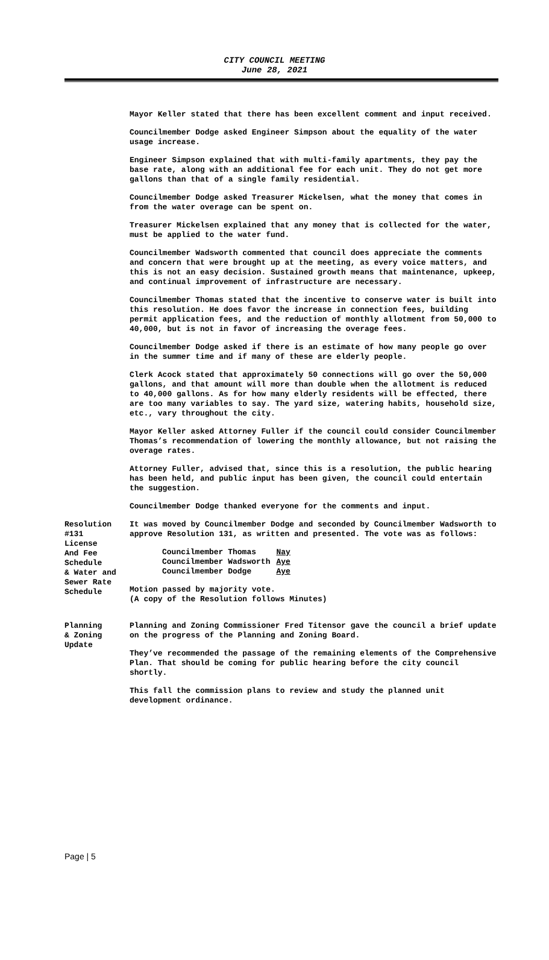CITY COUNCIL MEETING
June 28, 2021
Mayor Keller stated that there has been excellent comment and input received.
Councilmember Dodge asked Engineer Simpson about the equality of the water usage increase.
Engineer Simpson explained that with multi-family apartments, they pay the base rate, along with an additional fee for each unit. They do not get more gallons than that of a single family residential.
Councilmember Dodge asked Treasurer Mickelsen, what the money that comes in from the water overage can be spent on.
Treasurer Mickelsen explained that any money that is collected for the water, must be applied to the water fund.
Councilmember Wadsworth commented that council does appreciate the comments and concern that were brought up at the meeting, as every voice matters, and this is not an easy decision. Sustained growth means that maintenance, upkeep, and continual improvement of infrastructure are necessary.
Councilmember Thomas stated that the incentive to conserve water is built into this resolution. He does favor the increase in connection fees, building permit application fees, and the reduction of monthly allotment from 50,000 to 40,000, but is not in favor of increasing the overage fees.
Councilmember Dodge asked if there is an estimate of how many people go over in the summer time and if many of these are elderly people.
Clerk Acock stated that approximately 50 connections will go over the 50,000 gallons, and that amount will more than double when the allotment is reduced to 40,000 gallons. As for how many elderly residents will be effected, there are too many variables to say. The yard size, watering habits, household size, etc., vary throughout the city.
Mayor Keller asked Attorney Fuller if the council could consider Councilmember Thomas’s recommendation of lowering the monthly allowance, but not raising the overage rates.
Attorney Fuller, advised that, since this is a resolution, the public hearing has been held, and public input has been given, the council could entertain the suggestion.
Councilmember Dodge thanked everyone for the comments and input.
Resolution
#131
License
And Fee
Schedule
& Water and
Sewer Rate
Schedule
It was moved by Councilmember Dodge and seconded by Councilmember Wadsworth to approve Resolution 131, as written and presented. The vote was as follows:
| Councilmember Thomas | Nay |
| Councilmember Wadsworth | Aye |
| Councilmember Dodge | Aye |
Motion passed by majority vote.
(A copy of the Resolution follows Minutes)
Planning
& Zoning
Update
Planning and Zoning Commissioner Fred Titensor gave the council a brief update on the progress of the Planning and Zoning Board.
They’ve recommended the passage of the remaining elements of the Comprehensive Plan. That should be coming for public hearing before the city council shortly.
This fall the commission plans to review and study the planned unit development ordinance.
Page | 5